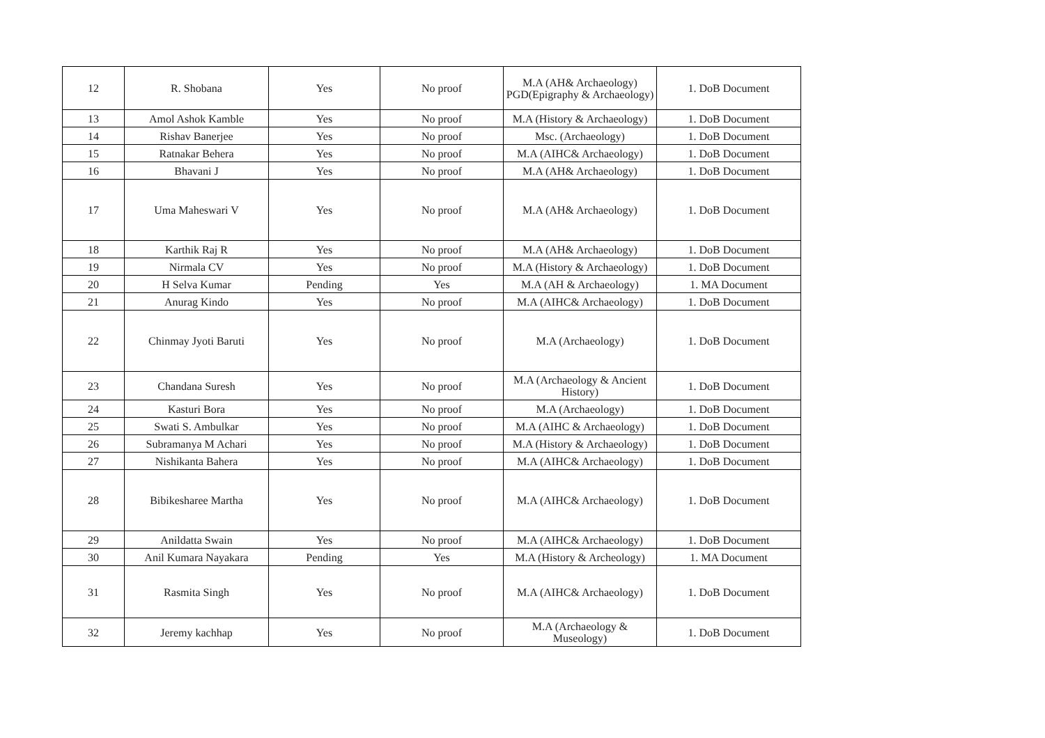| 12 | R. Shobana | Yes | No proof | M.A (AH& Archaeology) PGD(Epigraphy & Archaeology) | 1. DoB Document |
| 13 | Amol Ashok Kamble | Yes | No proof | M.A (History & Archaeology) | 1. DoB Document |
| 14 | Rishav Banerjee | Yes | No proof | Msc. (Archaeology) | 1. DoB Document |
| 15 | Ratnakar Behera | Yes | No proof | M.A (AIHC& Archaeology) | 1. DoB Document |
| 16 | Bhavani J | Yes | No proof | M.A (AH& Archaeology) | 1. DoB Document |
| 17 | Uma Maheswari V | Yes | No proof | M.A (AH& Archaeology) | 1. DoB Document |
| 18 | Karthik Raj R | Yes | No proof | M.A (AH& Archaeology) | 1. DoB Document |
| 19 | Nirmala CV | Yes | No proof | M.A (History & Archaeology) | 1. DoB Document |
| 20 | H Selva Kumar | Pending | Yes | M.A (AH & Archaeology) | 1. MA Document |
| 21 | Anurag Kindo | Yes | No proof | M.A (AIHC& Archaeology) | 1. DoB Document |
| 22 | Chinmay Jyoti Baruti | Yes | No proof | M.A (Archaeology) | 1. DoB Document |
| 23 | Chandana Suresh | Yes | No proof | M.A (Archaeology & Ancient History) | 1. DoB Document |
| 24 | Kasturi Bora | Yes | No proof | M.A (Archaeology) | 1. DoB Document |
| 25 | Swati S. Ambulkar | Yes | No proof | M.A (AIHC & Archaeology) | 1. DoB Document |
| 26 | Subramanya M Achari | Yes | No proof | M.A (History & Archaeology) | 1. DoB Document |
| 27 | Nishikanta Bahera | Yes | No proof | M.A (AIHC& Archaeology) | 1. DoB Document |
| 28 | Bibikesharee Martha | Yes | No proof | M.A (AIHC& Archaeology) | 1. DoB Document |
| 29 | Anildatta Swain | Yes | No proof | M.A (AIHC& Archaeology) | 1. DoB Document |
| 30 | Anil Kumara Nayakara | Pending | Yes | M.A (History & Archeology) | 1. MA Document |
| 31 | Rasmita Singh | Yes | No proof | M.A (AIHC& Archaeology) | 1. DoB Document |
| 32 | Jeremy kachhap | Yes | No proof | M.A (Archaeology & Museology) | 1. DoB Document |